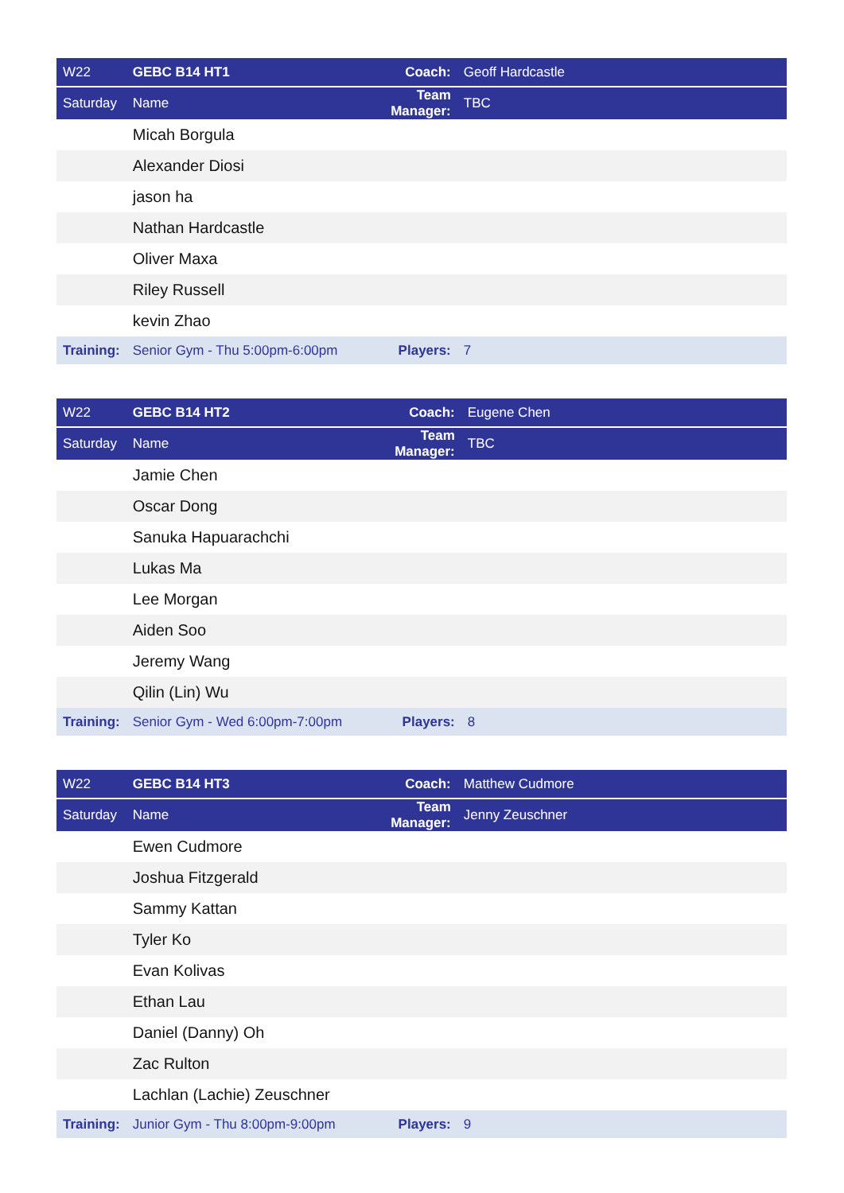| W22 | GEBC B14 HT1 | Coach: | Geoff Hardcastle |
| Saturday | Name | Team Manager: | TBC |
| | Micah Borgula | | |
| | Alexander Diosi | | |
| | jason ha | | |
| | Nathan Hardcastle | | |
| | Oliver Maxa | | |
| | Riley Russell | | |
| | kevin Zhao | | |
| Training: | Senior Gym - Thu 5:00pm-6:00pm | Players: | 7 |
| W22 | GEBC B14 HT2 | Coach: | Eugene Chen |
| Saturday | Name | Team Manager: | TBC |
| | Jamie Chen | | |
| | Oscar Dong | | |
| | Sanuka Hapuarachchi | | |
| | Lukas Ma | | |
| | Lee Morgan | | |
| | Aiden Soo | | |
| | Jeremy Wang | | |
| | Qilin (Lin) Wu | | |
| Training: | Senior Gym - Wed 6:00pm-7:00pm | Players: | 8 |
| W22 | GEBC B14 HT3 | Coach: | Matthew Cudmore |
| Saturday | Name | Team Manager: | Jenny Zeuschner |
| | Ewen Cudmore | | |
| | Joshua Fitzgerald | | |
| | Sammy Kattan | | |
| | Tyler Ko | | |
| | Evan Kolivas | | |
| | Ethan Lau | | |
| | Daniel (Danny) Oh | | |
| | Zac Rulton | | |
| | Lachlan (Lachie) Zeuschner | | |
| Training: | Junior Gym - Thu 8:00pm-9:00pm | Players: | 9 |